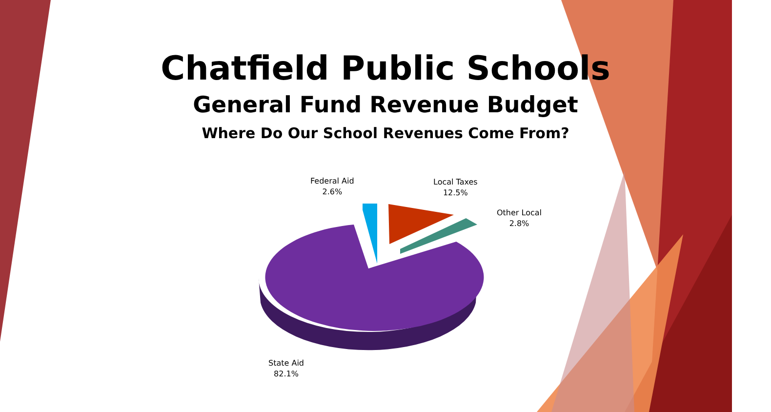Chatfield Public Schools
General Fund Revenue Budget
Where Do Our School Revenues Come From?
Federal Aid
2.6%
Local Taxes
12.5%
Other Local
2.8%
State Aid
82.1%